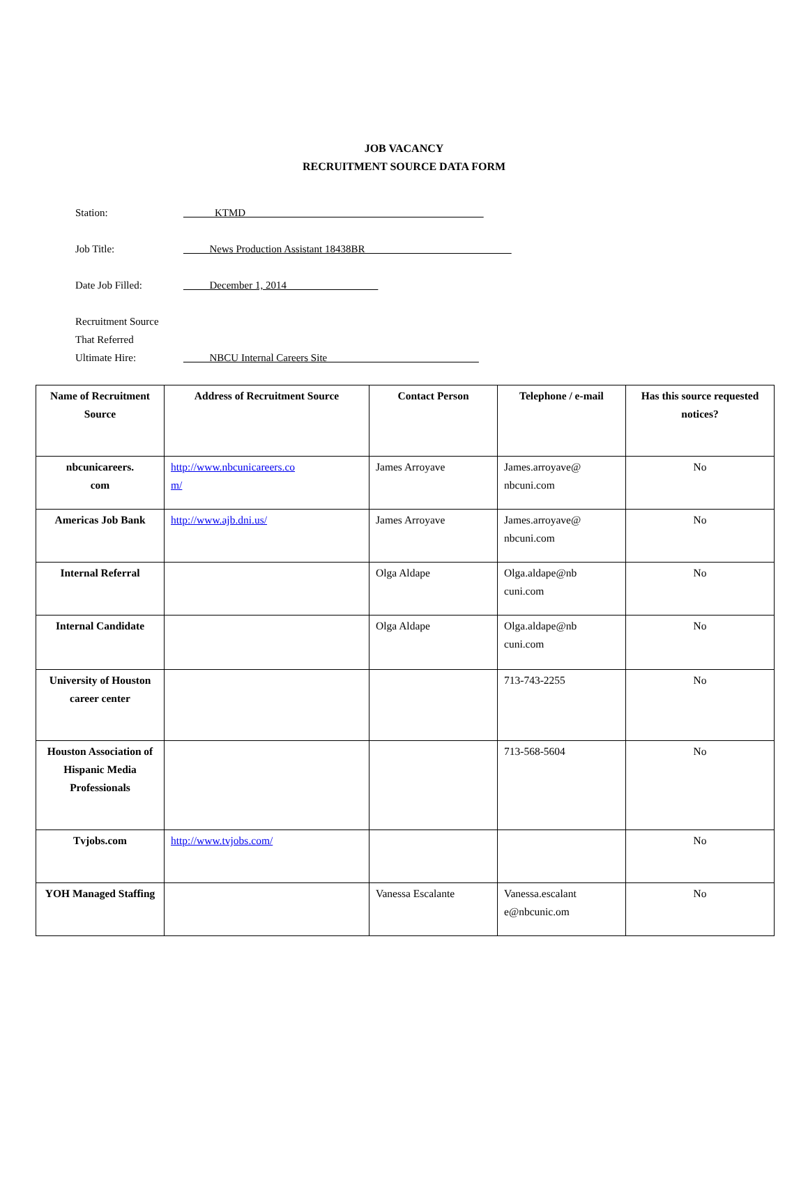JOB VACANCY
RECRUITMENT SOURCE DATA FORM
Station: ______KTMD_________________________________ ____ _____ __
Job Title: _____News Production Assistant 18438BR______ _____________ ________
Date Job Filled: _____December 1, 2014 ______ _____ _____
Recruitment Source
That Referred
Ultimate Hire:
_____NBCU Internal Careers Site_ ______________________ _____
| Name of Recruitment Source | Address of Recruitment Source | Contact Person | Telephone / e-mail | Has this source requested notices? |
| --- | --- | --- | --- | --- |
| nbcunicareers. com | http://www.nbcunicareers.co m/ | James Arroyave | James.arroyave@ nbcuni.com | No |
| Americas Job Bank | http://www.ajb.dni.us/ | James Arroyave | James.arroyave@ nbcuni.com | No |
| Internal Referral | | Olga Aldape | Olga.aldape@nb cuni.com | No |
| Internal Candidate | | Olga Aldape | Olga.aldape@nb cuni.com | No |
| University of Houston career center | | | 713-743-2255 | No |
| Houston Association of Hispanic Media Professionals | | | 713-568-5604 | No |
| Tvjobs.com | http://www.tvjobs.com/ | | | No |
| YOH Managed Staffing | | Vanessa Escalante | Vanessa.escalant e@nbcunic.om | No |